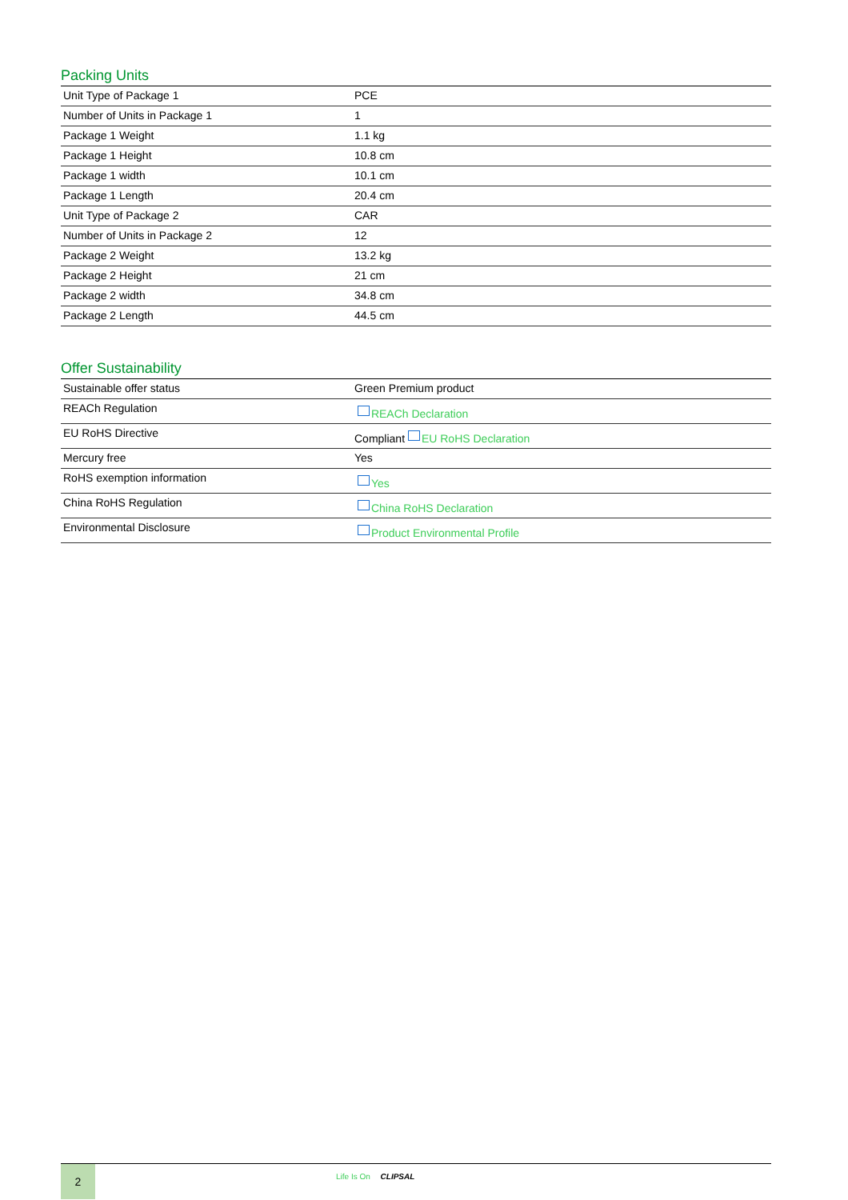Packing Units
| Unit Type of Package 1 | PCE |
| Number of Units in Package 1 | 1 |
| Package 1 Weight | 1.1 kg |
| Package 1 Height | 10.8 cm |
| Package 1 width | 10.1 cm |
| Package 1 Length | 20.4 cm |
| Unit Type of Package 2 | CAR |
| Number of Units in Package 2 | 12 |
| Package 2 Weight | 13.2 kg |
| Package 2 Height | 21 cm |
| Package 2 width | 34.8 cm |
| Package 2 Length | 44.5 cm |
Offer Sustainability
| Sustainable offer status | Green Premium product |
| REACh Regulation | REACh Declaration |
| EU RoHS Directive | Compliant EU RoHS Declaration |
| Mercury free | Yes |
| RoHS exemption information | Yes |
| China RoHS Regulation | China RoHS Declaration |
| Environmental Disclosure | Product Environmental Profile |
2 Life Is On CLIPSAL